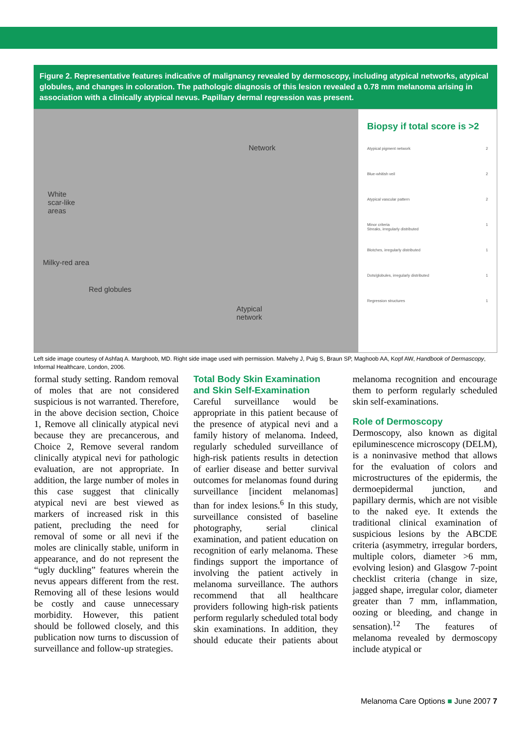Figure 2. Representative features indicative of malignancy revealed by dermoscopy, including atypical networks, atypical globules, and changes in coloration. The pathologic diagnosis of this lesion revealed a 0.78 mm melanoma arising in association with a clinically atypical nevus. Papillary dermal regression was present.
Network
White
scar-like
areas
Milky-red area
Red globules
Atypical
network
Biopsy if total score is >2
Atypical pigment network 2
Blue-whitish veil 2
Atypical vascular pattern 2
Minor criteria
Streaks, irregularly distributed 1
Blotches, irregularly distributed 1
Dots/globules, irregularly distributed 1
Regression structures 1
Left side image courtesy of Ashfaq A. Marghoob, MD. Right side image used with permission. Malvehy J, Puig S, Braun SP, Maghoob AA, Kopf AW, Handbook of Dermascopy, Informal Healthcare, London, 2006.
formal study setting. Random removal of moles that are not considered suspicious is not warranted. Therefore, in the above decision section, Choice 1, Remove all clinically atypical nevi because they are precancerous, and Choice 2, Remove several random clinically atypical nevi for pathologic evaluation, are not appropriate. In addition, the large number of moles in this case suggest that clinically atypical nevi are best viewed as markers of increased risk in this patient, precluding the need for removal of some or all nevi if the moles are clinically stable, uniform in appearance, and do not represent the “ugly duckling” features wherein the nevus appears different from the rest. Removing all of these lesions would be costly and cause unnecessary morbidity. However, this patient should be followed closely, and this publication now turns to discussion of surveillance and follow-up strategies.
Total Body Skin Examination and Skin Self-Examination
Careful surveillance would be appropriate in this patient because of the presence of atypical nevi and a family history of melanoma. Indeed, regularly scheduled surveillance of high-risk patients results in detection of earlier disease and better survival outcomes for melanomas found during surveillance [incident melanomas] than for index lesions.<sup>6</sup> In this study, surveillance consisted of baseline photography, serial clinical examination, and patient education on recognition of early melanoma. These findings support the importance of involving the patient actively in melanoma surveillance. The authors recommend that all healthcare providers following high-risk patients perform regularly scheduled total body skin examinations. In addition, they should educate their patients about melanoma recognition and encourage them to perform regularly scheduled skin self-examinations.
Role of Dermoscopy
Dermoscopy, also known as digital epiluminescence microscopy (DELM), is a noninvasive method that allows for the evaluation of colors and microstructures of the epidermis, the dermoepidermal junction, and papillary dermis, which are not visible to the naked eye. It extends the traditional clinical examination of suspicious lesions by the ABCDE criteria (asymmetry, irregular borders, multiple colors, diameter >6 mm, evolving lesion) and Glasgow 7-point checklist criteria (change in size, jagged shape, irregular color, diameter greater than 7 mm, inflammation, oozing or bleeding, and change in sensation).<sup>12</sup> The features of melanoma revealed by dermoscopy include atypical or
Melanoma Care Options ■ June 2007 7